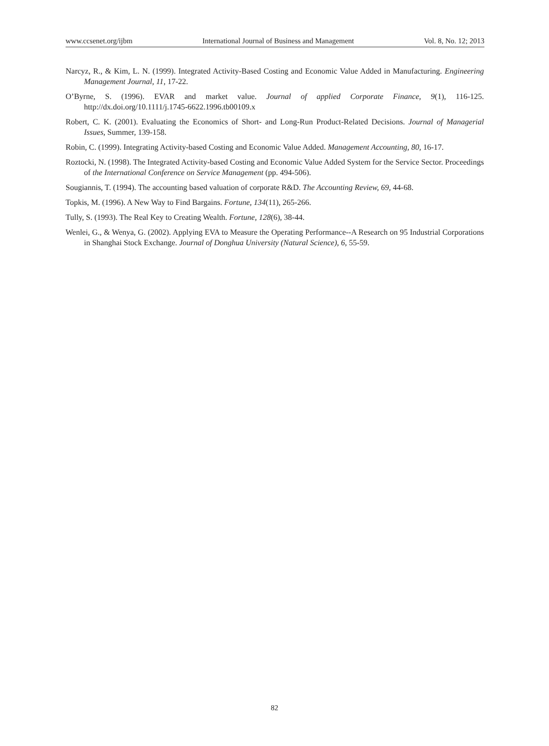www.ccsenet.org/ijbm International Journal of Business and Management Vol. 8, No. 12; 2013
Narcyz, R., & Kim, L. N. (1999). Integrated Activity-Based Costing and Economic Value Added in Manufacturing. Engineering Management Journal, 11, 17-22.
O’Byrne, S. (1996). EVAR and market value. Journal of applied Corporate Finance, 9(1), 116-125. http://dx.doi.org/10.1111/j.1745-6622.1996.tb00109.x
Robert, C. K. (2001). Evaluating the Economics of Short- and Long-Run Product-Related Decisions. Journal of Managerial Issues, Summer, 139-158.
Robin, C. (1999). Integrating Activity-based Costing and Economic Value Added. Management Accounting, 80, 16-17.
Roztocki, N. (1998). The Integrated Activity-based Costing and Economic Value Added System for the Service Sector. Proceedings of the International Conference on Service Management (pp. 494-506).
Sougiannis, T. (1994). The accounting based valuation of corporate R&D. The Accounting Review, 69, 44-68.
Topkis, M. (1996). A New Way to Find Bargains. Fortune, 134(11), 265-266.
Tully, S. (1993). The Real Key to Creating Wealth. Fortune, 128(6), 38-44.
Wenlei, G., & Wenya, G. (2002). Applying EVA to Measure the Operating Performance--A Research on 95 Industrial Corporations in Shanghai Stock Exchange. Journal of Donghua University (Natural Science), 6, 55-59.
82